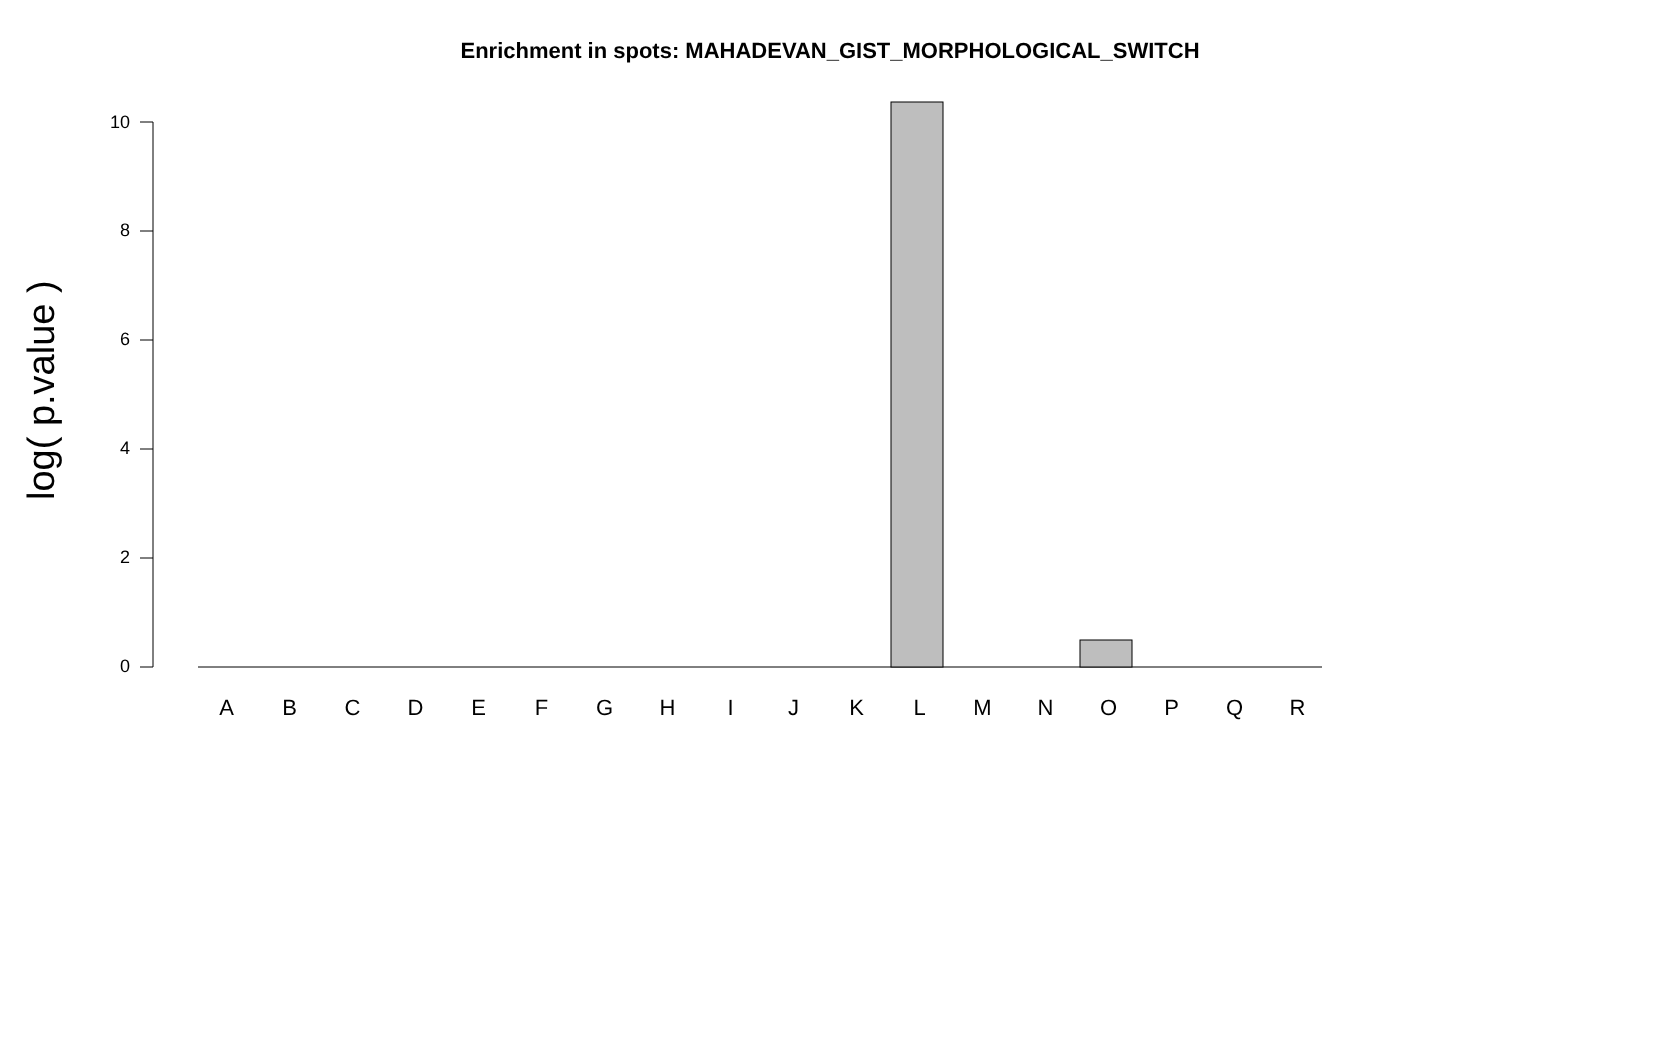Enrichment in spots: MAHADEVAN_GIST_MORPHOLOGICAL_SWITCH
log( p.value )
10
8
6
4
2
0
ABCDEFGHIJKLMNOPQR